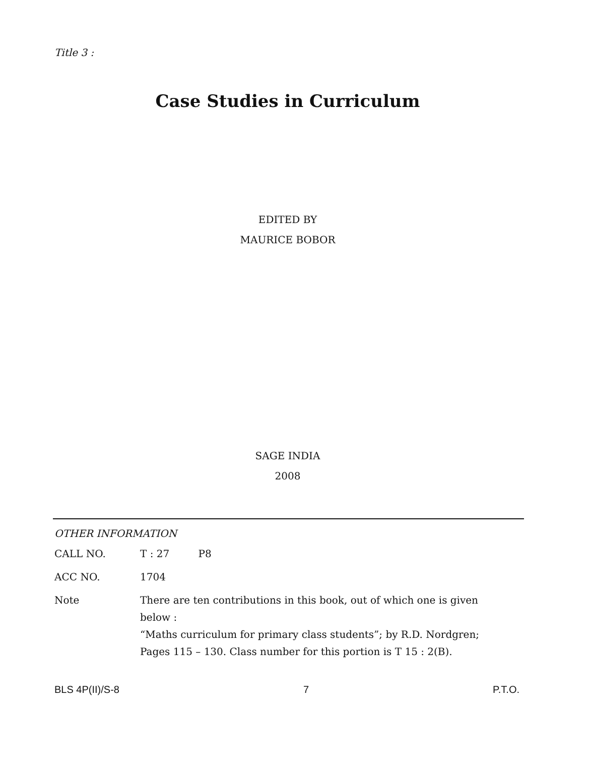Title 3 :
Case Studies in Curriculum
EDITED BY
MAURICE BOBOR
SAGE INDIA
2008
OTHER INFORMATION
| CALL NO. | T : 27 P8 |
| ACC NO. | 1704 |
| Note | There are ten contributions in this book, out of which one is given below : “Maths curriculum for primary class students”; by R.D. Nordgren; Pages 115 – 130. Class number for this portion is T 15 : 2(B). |
BLS 4P(II)/S-8 7 P.T.O.